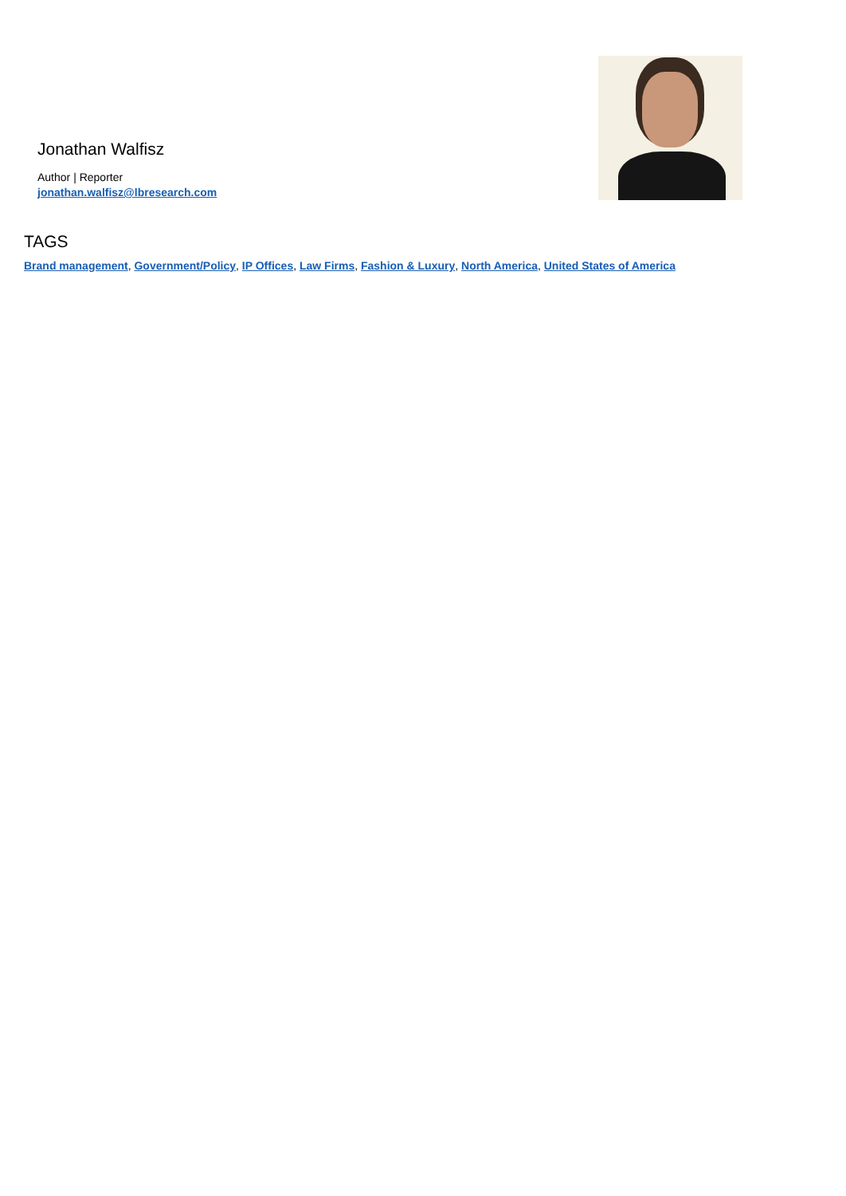Jonathan Walfisz
Author | Reporter
jonathan.walfisz@lbresearch.com
TAGS
Brand management, Government/Policy, IP Offices, Law Firms, Fashion & Luxury, North America, United States of America